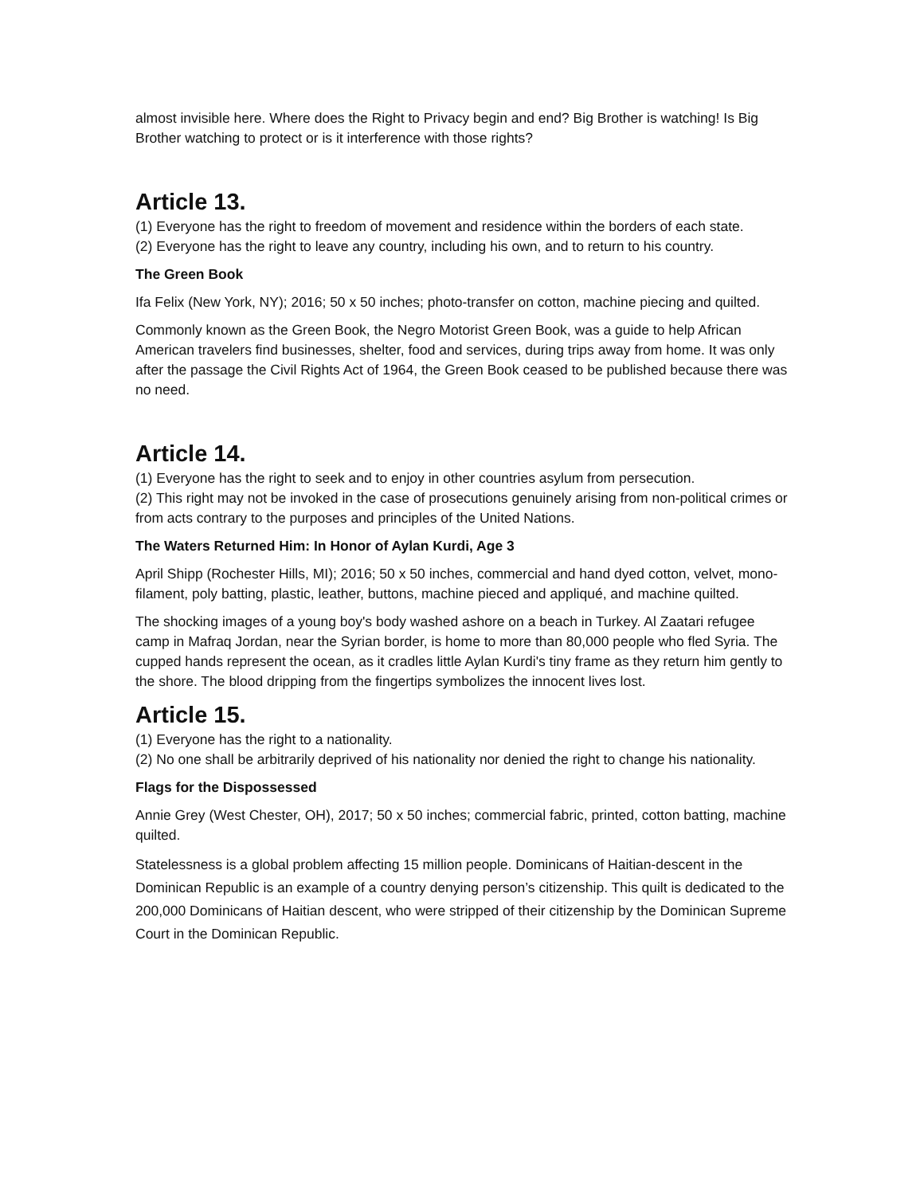almost invisible here. Where does the Right to Privacy begin and end? Big Brother is watching! Is Big Brother watching to protect or is it interference with those rights?
Article 13.
(1) Everyone has the right to freedom of movement and residence within the borders of each state.
(2) Everyone has the right to leave any country, including his own, and to return to his country.
The Green Book
Ifa Felix (New York, NY); 2016; 50 x 50 inches; photo-transfer on cotton, machine piecing and quilted.
Commonly known as the Green Book, the Negro Motorist Green Book, was a guide to help African American travelers find businesses, shelter, food and services, during trips away from home. It was only after the passage the Civil Rights Act of 1964, the Green Book ceased to be published because there was no need.
Article 14.
(1) Everyone has the right to seek and to enjoy in other countries asylum from persecution.
(2) This right may not be invoked in the case of prosecutions genuinely arising from non-political crimes or from acts contrary to the purposes and principles of the United Nations.
The Waters Returned Him: In Honor of Aylan Kurdi, Age 3
April Shipp (Rochester Hills, MI); 2016; 50 x 50 inches, commercial and hand dyed cotton, velvet, mono-filament, poly batting, plastic, leather, buttons, machine pieced and appliqué, and machine quilted.
The shocking images of a young boy's body washed ashore on a beach in Turkey. Al Zaatari refugee camp in Mafraq Jordan, near the Syrian border, is home to more than 80,000 people who fled Syria. The cupped hands represent the ocean, as it cradles little Aylan Kurdi's tiny frame as they return him gently to the shore. The blood dripping from the fingertips symbolizes the innocent lives lost.
Article 15.
(1) Everyone has the right to a nationality.
(2) No one shall be arbitrarily deprived of his nationality nor denied the right to change his nationality.
Flags for the Dispossessed
Annie Grey (West Chester, OH), 2017; 50 x 50 inches; commercial fabric, printed, cotton batting, machine quilted.
Statelessness is a global problem affecting 15 million people. Dominicans of Haitian-descent in the Dominican Republic is an example of a country denying person’s citizenship. This quilt is dedicated to the 200,000 Dominicans of Haitian descent, who were stripped of their citizenship by the Dominican Supreme Court in the Dominican Republic.